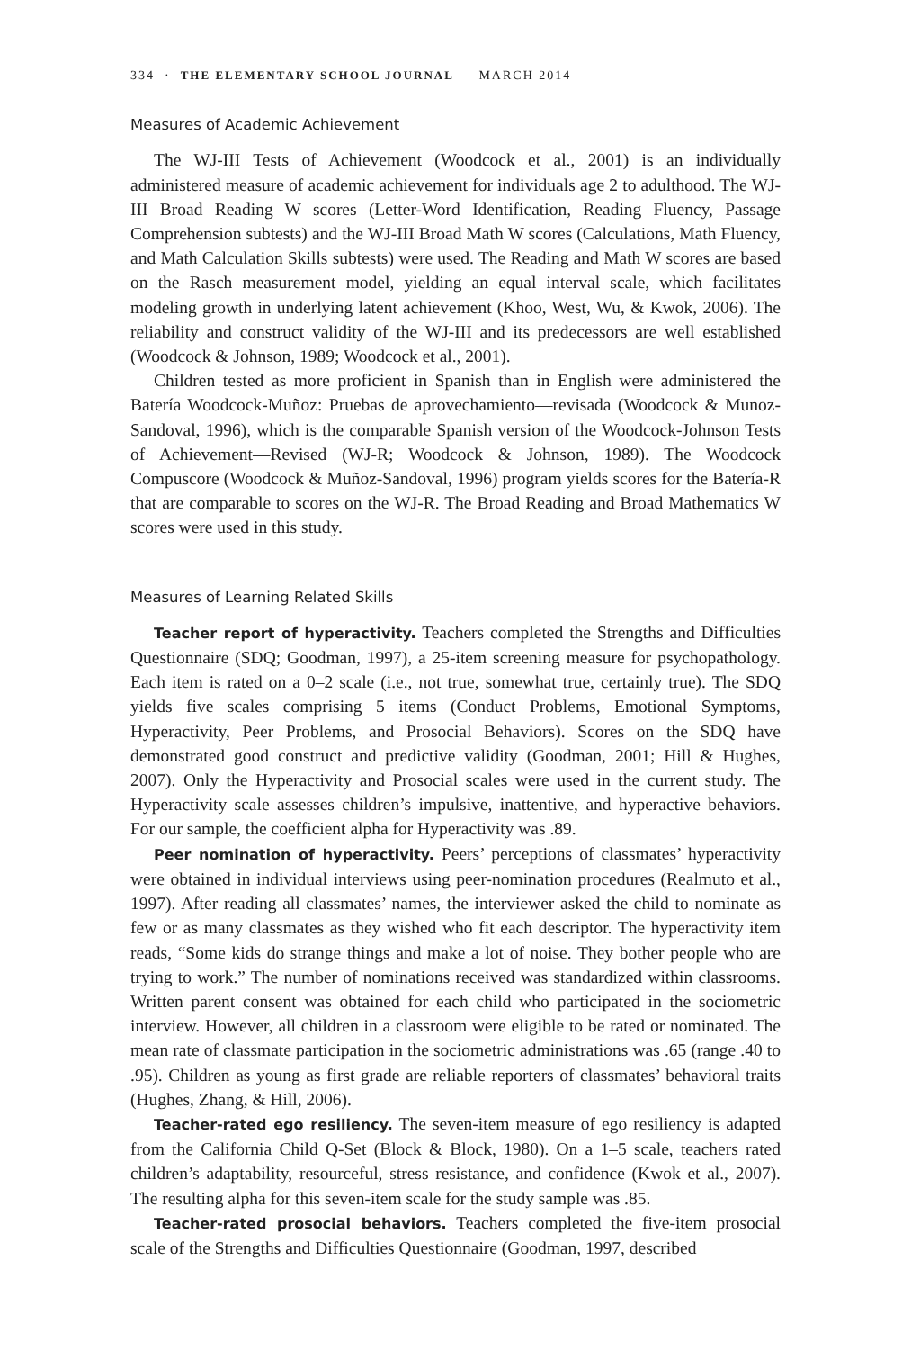334 · THE ELEMENTARY SCHOOL JOURNAL MARCH 2014
Measures of Academic Achievement
The WJ-III Tests of Achievement (Woodcock et al., 2001) is an individually administered measure of academic achievement for individuals age 2 to adulthood. The WJ-III Broad Reading W scores (Letter-Word Identification, Reading Fluency, Passage Comprehension subtests) and the WJ-III Broad Math W scores (Calculations, Math Fluency, and Math Calculation Skills subtests) were used. The Reading and Math W scores are based on the Rasch measurement model, yielding an equal interval scale, which facilitates modeling growth in underlying latent achievement (Khoo, West, Wu, & Kwok, 2006). The reliability and construct validity of the WJ-III and its predecessors are well established (Woodcock & Johnson, 1989; Woodcock et al., 2001).
Children tested as more proficient in Spanish than in English were administered the Batería Woodcock-Muñoz: Pruebas de aprovechamiento—revisada (Woodcock & Munoz-Sandoval, 1996), which is the comparable Spanish version of the Woodcock-Johnson Tests of Achievement—Revised (WJ-R; Woodcock & Johnson, 1989). The Woodcock Compuscore (Woodcock & Muñoz-Sandoval, 1996) program yields scores for the Batería-R that are comparable to scores on the WJ-R. The Broad Reading and Broad Mathematics W scores were used in this study.
Measures of Learning Related Skills
Teacher report of hyperactivity. Teachers completed the Strengths and Difficulties Questionnaire (SDQ; Goodman, 1997), a 25-item screening measure for psychopathology. Each item is rated on a 0–2 scale (i.e., not true, somewhat true, certainly true). The SDQ yields five scales comprising 5 items (Conduct Problems, Emotional Symptoms, Hyperactivity, Peer Problems, and Prosocial Behaviors). Scores on the SDQ have demonstrated good construct and predictive validity (Goodman, 2001; Hill & Hughes, 2007). Only the Hyperactivity and Prosocial scales were used in the current study. The Hyperactivity scale assesses children’s impulsive, inattentive, and hyperactive behaviors. For our sample, the coefficient alpha for Hyperactivity was .89.
Peer nomination of hyperactivity. Peers’ perceptions of classmates’ hyperactivity were obtained in individual interviews using peer-nomination procedures (Realmuto et al., 1997). After reading all classmates’ names, the interviewer asked the child to nominate as few or as many classmates as they wished who fit each descriptor. The hyperactivity item reads, “Some kids do strange things and make a lot of noise. They bother people who are trying to work.” The number of nominations received was standardized within classrooms. Written parent consent was obtained for each child who participated in the sociometric interview. However, all children in a classroom were eligible to be rated or nominated. The mean rate of classmate participation in the sociometric administrations was .65 (range .40 to .95). Children as young as first grade are reliable reporters of classmates’ behavioral traits (Hughes, Zhang, & Hill, 2006).
Teacher-rated ego resiliency. The seven-item measure of ego resiliency is adapted from the California Child Q-Set (Block & Block, 1980). On a 1–5 scale, teachers rated children’s adaptability, resourceful, stress resistance, and confidence (Kwok et al., 2007). The resulting alpha for this seven-item scale for the study sample was .85.
Teacher-rated prosocial behaviors. Teachers completed the five-item prosocial scale of the Strengths and Difficulties Questionnaire (Goodman, 1997, described